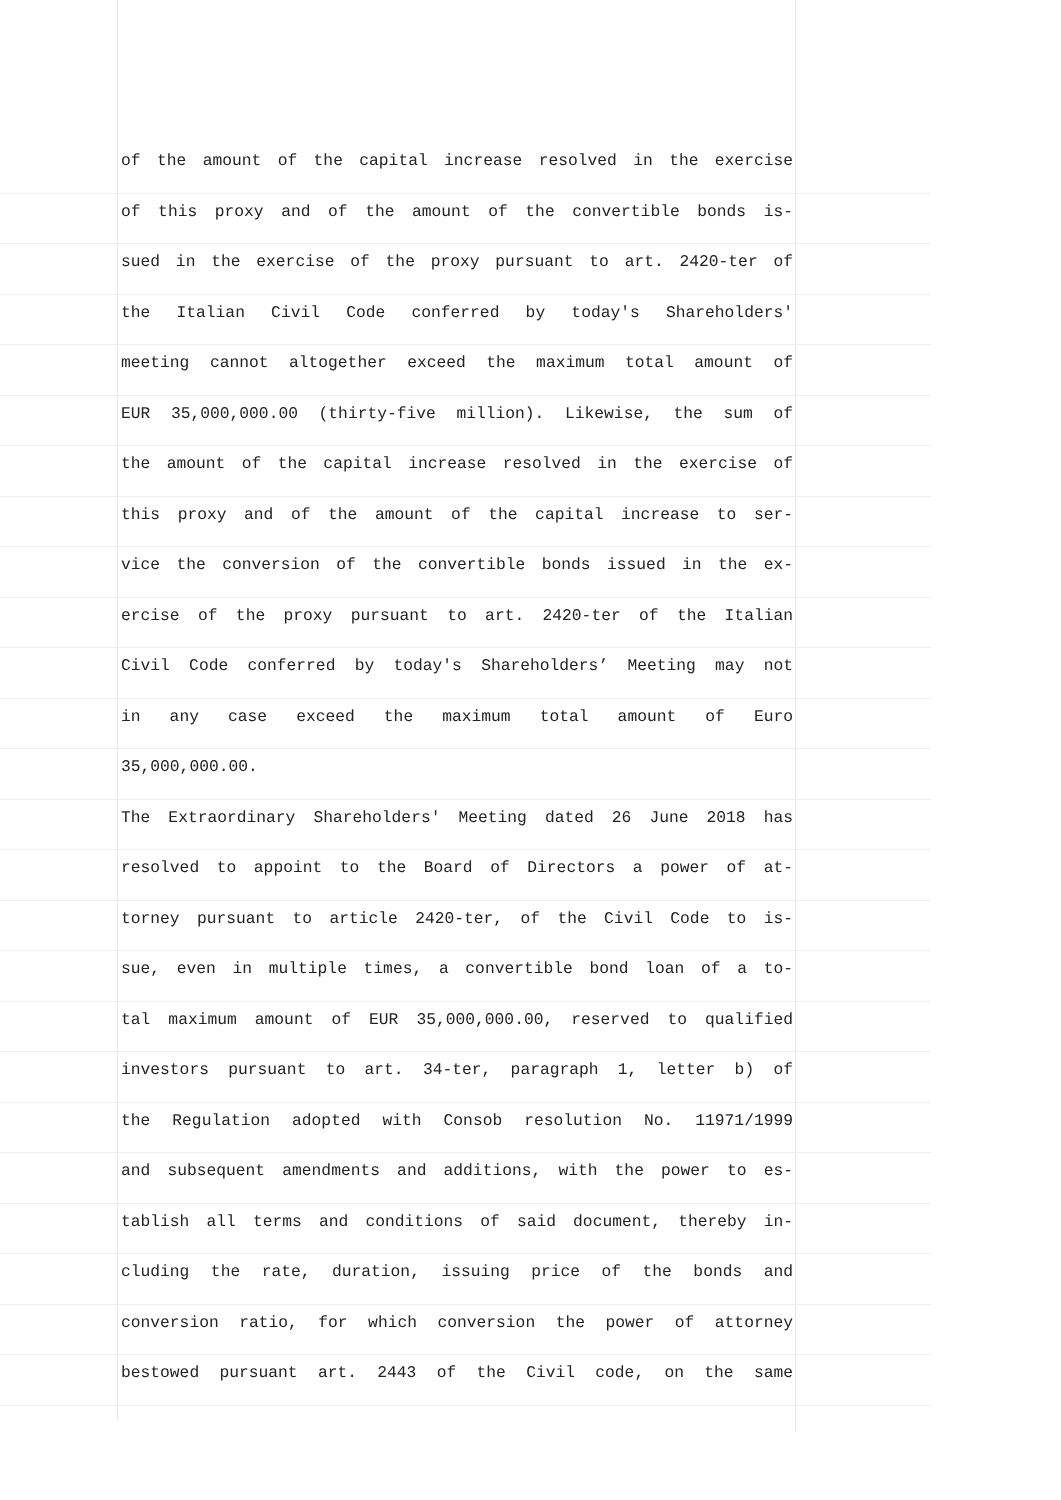of the amount of the capital increase resolved in the exercise
of this proxy and of the amount of the convertible bonds is-
sued in the exercise of the proxy pursuant to art. 2420-ter of
the Italian Civil Code conferred by today's Shareholders'
meeting cannot altogether exceed the maximum total amount of
EUR 35,000,000.00 (thirty-five million). Likewise, the sum of
the amount of the capital increase resolved in the exercise of
this proxy and of the amount of the capital increase to ser-
vice the conversion of the convertible bonds issued in the ex-
ercise of the proxy pursuant to art. 2420-ter of the Italian
Civil Code conferred by today's Shareholders’ Meeting may not
in any case exceed the maximum total amount of Euro
35,000,000.00.
The Extraordinary Shareholders' Meeting dated 26 June 2018 has
resolved to appoint to the Board of Directors a power of at-
torney pursuant to article 2420-ter, of the Civil Code to is-
sue, even in multiple times, a convertible bond loan of a to-
tal maximum amount of EUR 35,000,000.00, reserved to qualified
investors pursuant to art. 34-ter, paragraph 1, letter b) of
the Regulation adopted with Consob resolution No. 11971/1999
and subsequent amendments and additions, with the power to es-
tablish all terms and conditions of said document, thereby in-
cluding the rate, duration, issuing price of the bonds and
conversion ratio, for which conversion the power of attorney
bestowed pursuant art. 2443 of the Civil code, on the same